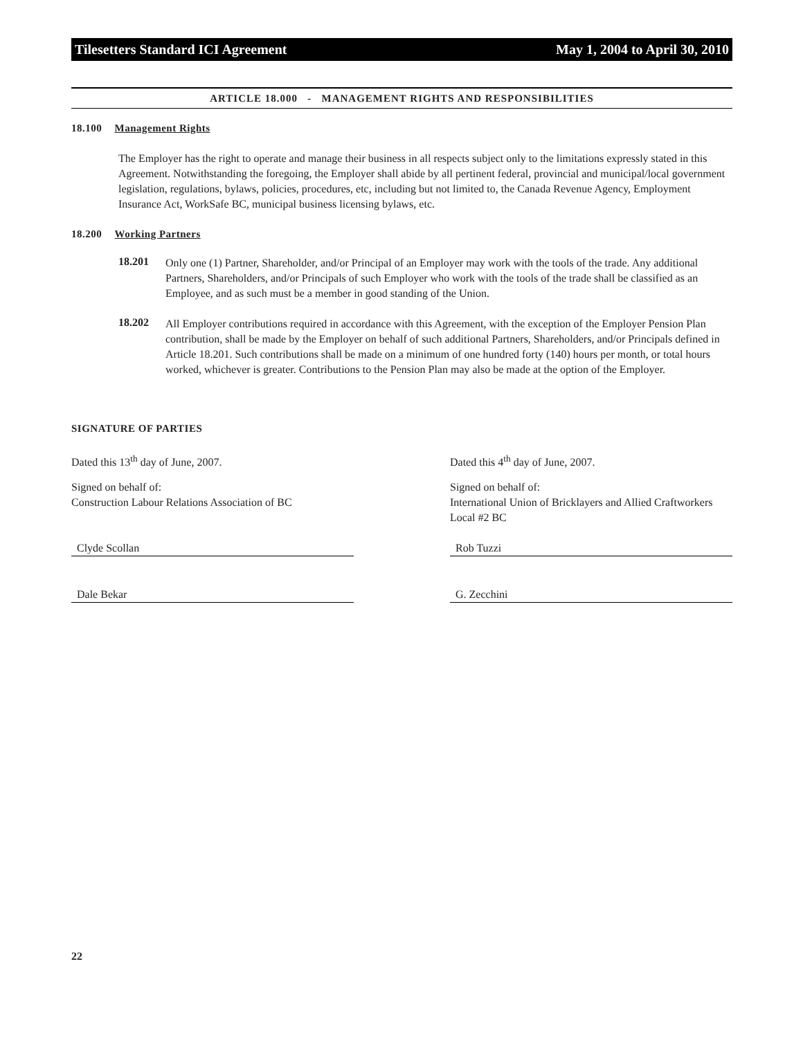Tilesetters Standard ICI Agreement May 1, 2004 to April 30, 2010
ARTICLE 18.000 - MANAGEMENT RIGHTS AND RESPONSIBILITIES
18.100 Management Rights
The Employer has the right to operate and manage their business in all respects subject only to the limitations expressly stated in this Agreement. Notwithstanding the foregoing, the Employer shall abide by all pertinent federal, provincial and municipal/local government legislation, regulations, bylaws, policies, procedures, etc, including but not limited to, the Canada Revenue Agency, Employment Insurance Act, WorkSafe BC, municipal business licensing bylaws, etc.
18.200 Working Partners
18.201
Only one (1) Partner, Shareholder, and/or Principal of an Employer may work with the tools of the trade. Any additional Partners, Shareholders, and/or Principals of such Employer who work with the tools of the trade shall be classified as an Employee, and as such must be a member in good standing of the Union.
18.202
All Employer contributions required in accordance with this Agreement, with the exception of the Employer Pension Plan contribution, shall be made by the Employer on behalf of such additional Partners, Shareholders, and/or Principals defined in Article 18.201. Such contributions shall be made on a minimum of one hundred forty (140) hours per month, or total hours worked, whichever is greater. Contributions to the Pension Plan may also be made at the option of the Employer.
SIGNATURE OF PARTIES
Dated this 13<sup>th</sup> day of June, 2007.
Signed on behalf of:
Construction Labour Relations Association of BC
Clyde Scollan
Dale Bekar
Dated this 4<sup>th</sup> day of June, 2007.
Signed on behalf of:
International Union of Bricklayers and Allied Craftworkers Local #2 BC
Rob Tuzzi
G. Zecchini
22